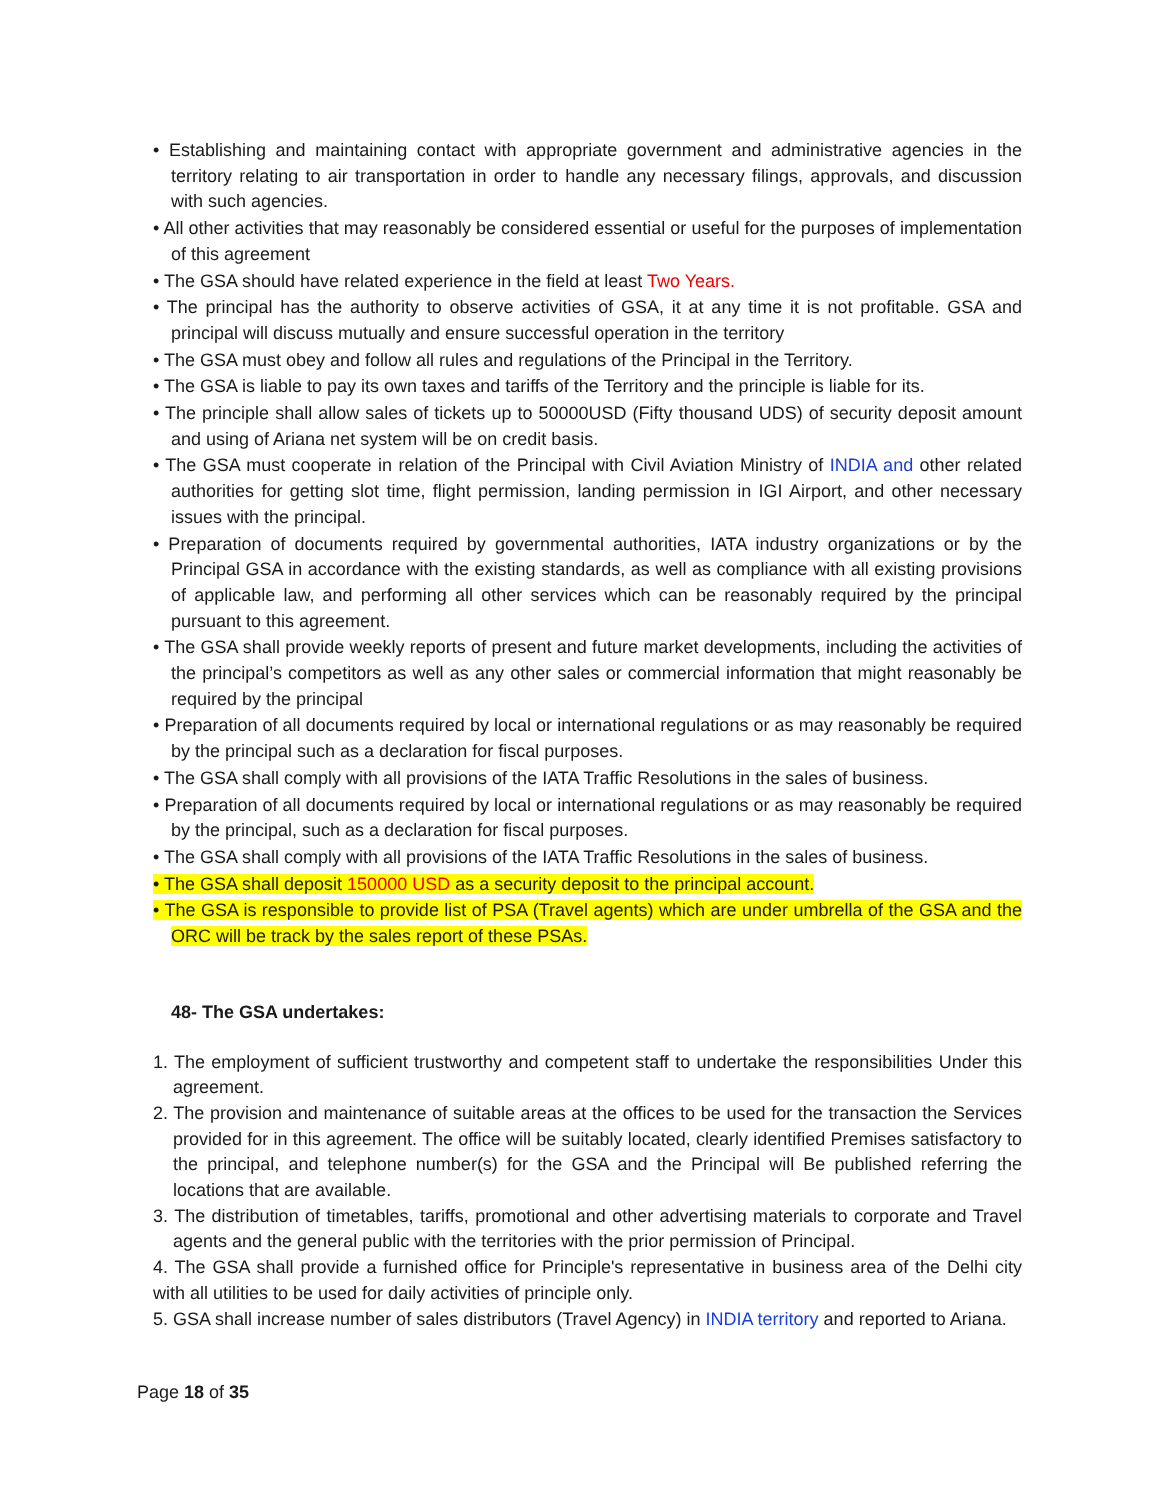• Establishing and maintaining contact with appropriate government and administrative agencies in the territory relating to air transportation in order to handle any necessary filings, approvals, and discussion with such agencies.
• All other activities that may reasonably be considered essential or useful for the purposes of implementation of this agreement
• The GSA should have related experience in the field at least Two Years.
• The principal has the authority to observe activities of GSA, it at any time it is not profitable. GSA and principal will discuss mutually and ensure successful operation in the territory
• The GSA must obey and follow all rules and regulations of the Principal in the Territory.
• The GSA is liable to pay its own taxes and tariffs of the Territory and the principle is liable for its.
• The principle shall allow sales of tickets up to 50000USD (Fifty thousand UDS) of security deposit amount and using of Ariana net system will be on credit basis.
• The GSA must cooperate in relation of the Principal with Civil Aviation Ministry of INDIA and other related authorities for getting slot time, flight permission, landing permission in IGI Airport, and other necessary issues with the principal.
• Preparation of documents required by governmental authorities, IATA industry organizations or by the Principal GSA in accordance with the existing standards, as well as compliance with all existing provisions of applicable law, and performing all other services which can be reasonably required by the principal pursuant to this agreement.
• The GSA shall provide weekly reports of present and future market developments, including the activities of the principal’s competitors as well as any other sales or commercial information that might reasonably be required by the principal
• Preparation of all documents required by local or international regulations or as may reasonably be required by the principal such as a declaration for fiscal purposes.
• The GSA shall comply with all provisions of the IATA Traffic Resolutions in the sales of business.
• Preparation of all documents required by local or international regulations or as may reasonably be required by the principal, such as a declaration for fiscal purposes.
• The GSA shall comply with all provisions of the IATA Traffic Resolutions in the sales of business.
• The GSA shall deposit 150000 USD as a security deposit to the principal account.
• The GSA is responsible to provide list of PSA (Travel agents) which are under umbrella of the GSA and the ORC will be track by the sales report of these PSAs.
48- The GSA undertakes:
1. The employment of sufficient trustworthy and competent staff to undertake the responsibilities Under this agreement.
2. The provision and maintenance of suitable areas at the offices to be used for the transaction the Services provided for in this agreement. The office will be suitably located, clearly identified Premises satisfactory to the principal, and telephone number(s) for the GSA and the Principal will Be published referring the locations that are available.
3. The distribution of timetables, tariffs, promotional and other advertising materials to corporate and Travel agents and the general public with the territories with the prior permission of Principal.
4. The GSA shall provide a furnished office for Principle's representative in business area of the Delhi city with all utilities to be used for daily activities of principle only.
5. GSA shall increase number of sales distributors (Travel Agency) in INDIA territory and reported to Ariana.
Page 18 of 35